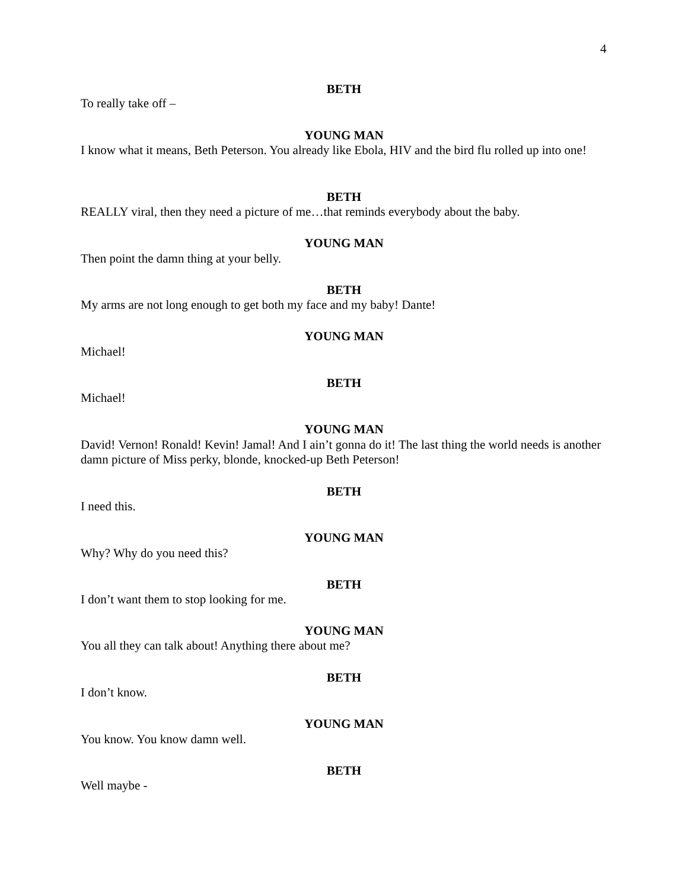4
BETH
To really take off –
YOUNG MAN
I know what it means, Beth Peterson. You already like Ebola, HIV and the bird flu rolled up into one!
BETH
REALLY viral, then they need a picture of me…that reminds everybody about the baby.
YOUNG MAN
Then point the damn thing at your belly.
BETH
My arms are not long enough to get both my face and my baby! Dante!
YOUNG MAN
Michael!
BETH
Michael!
YOUNG MAN
David! Vernon! Ronald! Kevin! Jamal! And I ain’t gonna do it! The last thing the world needs is another damn picture of Miss perky, blonde, knocked-up Beth Peterson!
BETH
I need this.
YOUNG MAN
Why? Why do you need this?
BETH
I don’t want them to stop looking for me.
YOUNG MAN
You all they can talk about! Anything there about me?
BETH
I don’t know.
YOUNG MAN
You know. You know damn well.
BETH
Well maybe -